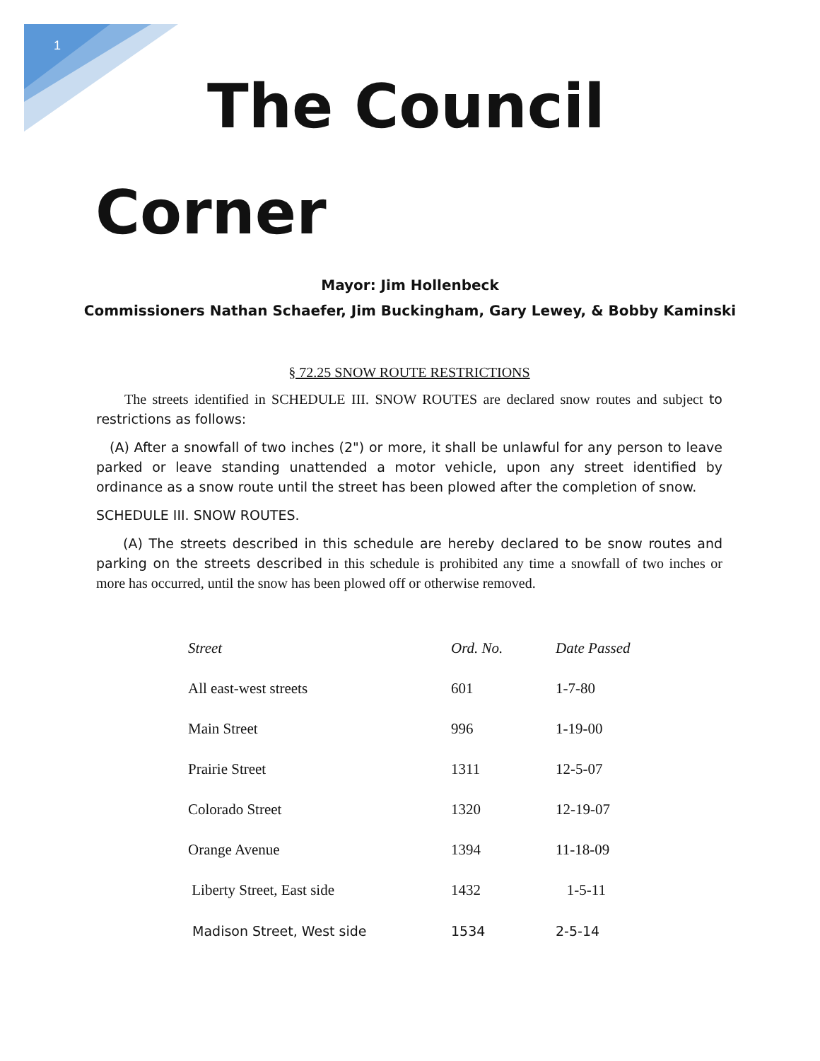1
The Council
Corner
Mayor: Jim Hollenbeck
Commissioners Nathan Schaefer, Jim Buckingham, Gary Lewey, & Bobby Kaminski
§ 72.25 SNOW ROUTE RESTRICTIONS
  The streets identified in SCHEDULE III. SNOW ROUTES are declared snow routes and subject to restrictions as follows:
 (A) After a snowfall of two inches (2") or more, it shall be unlawful for any person to leave parked or leave standing unattended a motor vehicle, upon any street identified by ordinance as a snow route until the street has been plowed after the completion of snow.
SCHEDULE III. SNOW ROUTES.
  (A) The streets described in this schedule are hereby declared to be snow routes and parking on the streets described in this schedule is prohibited any time a snowfall of two inches or more has occurred, until the snow has been plowed off or otherwise removed.
| Street | Ord. No. | Date Passed |
| --- | --- | --- |
| All east-west streets | 601 | 1-7-80 |
| Main Street | 996 | 1-19-00 |
| Prairie Street | 1311 | 12-5-07 |
| Colorado Street | 1320 | 12-19-07 |
| Orange Avenue | 1394 | 11-18-09 |
| Liberty Street, East side | 1432 | 1-5-11 |
| Madison Street, West side | 1534 | 2-5-14 |